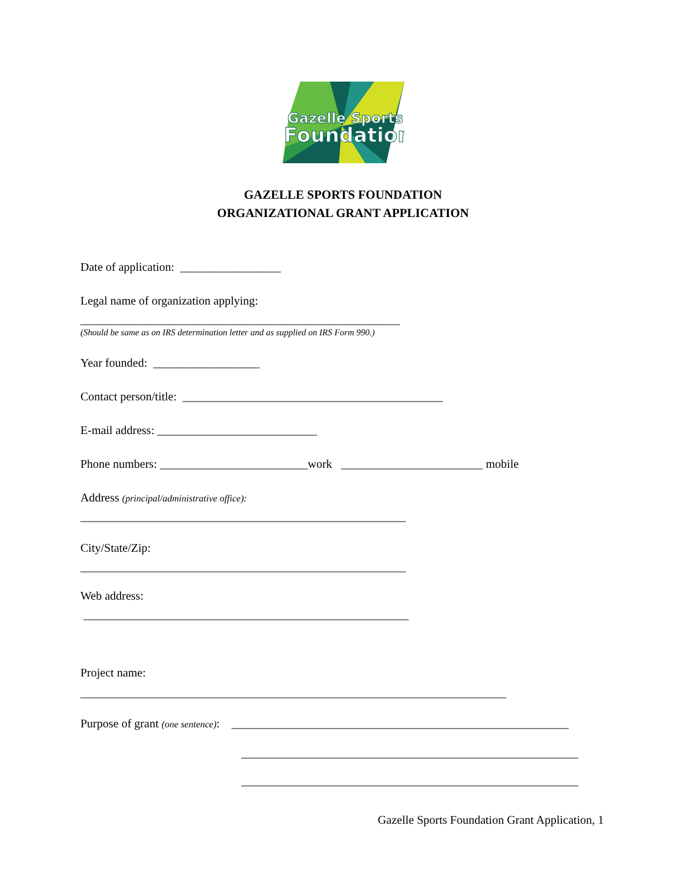Gazelle Sports
Foundation
GAZELLE SPORTS FOUNDATION
ORGANIZATIONAL GRANT APPLICATION
Date of application: _________________
Legal name of organization applying:
______________________________________________________
(Should be same as on IRS determination letter and as supplied on IRS Form 990.)
Year founded: __________________
Contact person/title: ____________________________________________
E-mail address: ___________________________
Phone numbers: _________________________work ________________________ mobile
Address (principal/administrative office):
_______________________________________________________
City/State/Zip:
_______________________________________________________
Web address:
_______________________________________________________
Project name:
________________________________________________________________________
Purpose of grant (one sentence): _________________________________________________________
_________________________________________________________
_________________________________________________________
Gazelle Sports Foundation Grant Application, 1